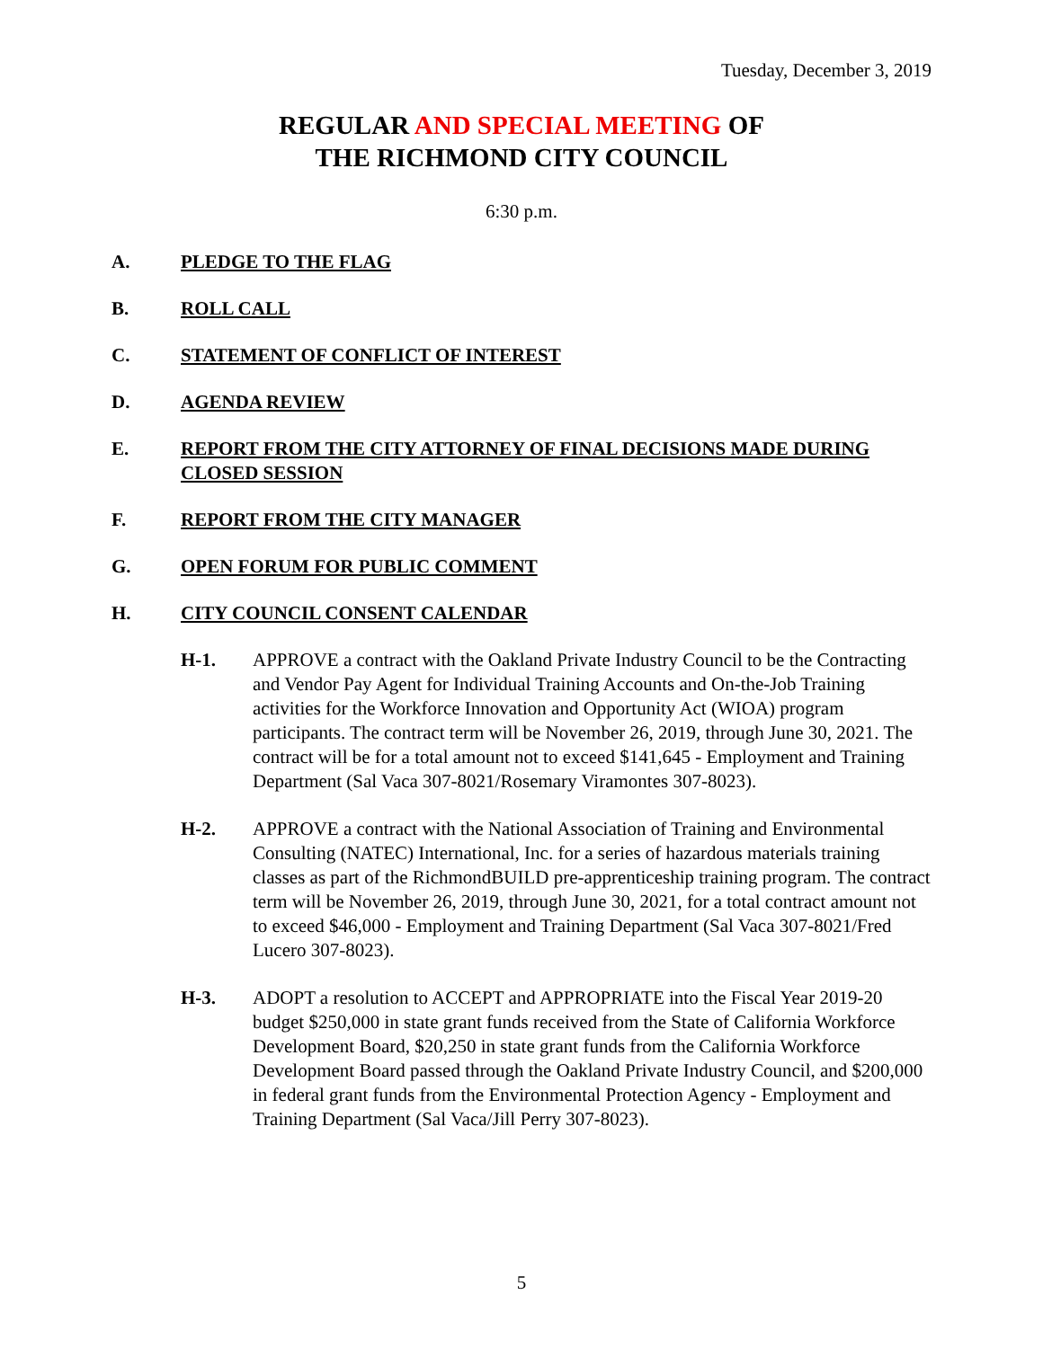Tuesday, December 3, 2019
REGULAR AND SPECIAL MEETING OF
THE RICHMOND CITY COUNCIL
6:30 p.m.
A. PLEDGE TO THE FLAG
B. ROLL CALL
C. STATEMENT OF CONFLICT OF INTEREST
D. AGENDA REVIEW
E. REPORT FROM THE CITY ATTORNEY OF FINAL DECISIONS MADE DURING CLOSED SESSION
F. REPORT FROM THE CITY MANAGER
G. OPEN FORUM FOR PUBLIC COMMENT
H. CITY COUNCIL CONSENT CALENDAR
H-1. APPROVE a contract with the Oakland Private Industry Council to be the Contracting and Vendor Pay Agent for Individual Training Accounts and On-the-Job Training activities for the Workforce Innovation and Opportunity Act (WIOA) program participants. The contract term will be November 26, 2019, through June 30, 2021. The contract will be for a total amount not to exceed $141,645 - Employment and Training Department (Sal Vaca 307-8021/Rosemary Viramontes 307-8023).
H-2. APPROVE a contract with the National Association of Training and Environmental Consulting (NATEC) International, Inc. for a series of hazardous materials training classes as part of the RichmondBUILD pre-apprenticeship training program. The contract term will be November 26, 2019, through June 30, 2021, for a total contract amount not to exceed $46,000 - Employment and Training Department (Sal Vaca 307-8021/Fred Lucero 307-8023).
H-3. ADOPT a resolution to ACCEPT and APPROPRIATE into the Fiscal Year 2019-20 budget $250,000 in state grant funds received from the State of California Workforce Development Board, $20,250 in state grant funds from the California Workforce Development Board passed through the Oakland Private Industry Council, and $200,000 in federal grant funds from the Environmental Protection Agency - Employment and Training Department (Sal Vaca/Jill Perry 307-8023).
5